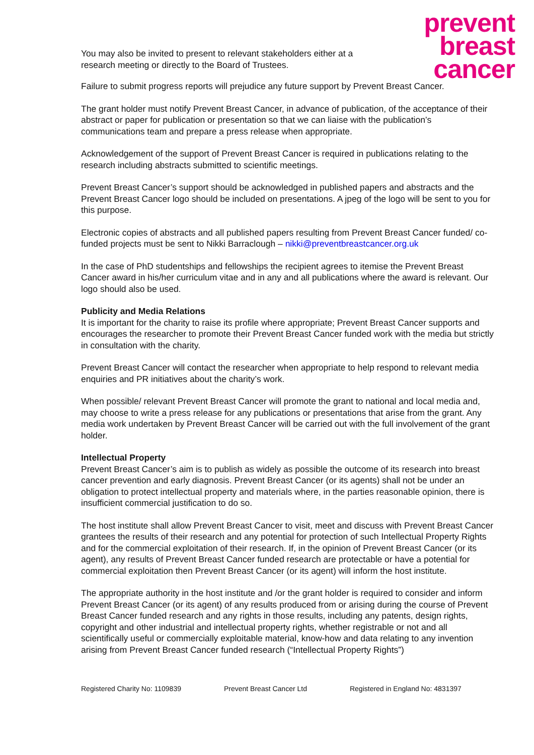You may also be invited to present to relevant stakeholders either at a research meeting or directly to the Board of Trustees.
prevent
breast
cancer
Failure to submit progress reports will prejudice any future support by Prevent Breast Cancer.
The grant holder must notify Prevent Breast Cancer, in advance of publication, of the acceptance of their abstract or paper for publication or presentation so that we can liaise with the publication’s communications team and prepare a press release when appropriate.
Acknowledgement of the support of Prevent Breast Cancer is required in publications relating to the research including abstracts submitted to scientific meetings.
Prevent Breast Cancer’s support should be acknowledged in published papers and abstracts and the Prevent Breast Cancer logo should be included on presentations. A jpeg of the logo will be sent to you for this purpose.
Electronic copies of abstracts and all published papers resulting from Prevent Breast Cancer funded/ co-funded projects must be sent to Nikki Barraclough – nikki@preventbreastcancer.org.uk
In the case of PhD studentships and fellowships the recipient agrees to itemise the Prevent Breast Cancer award in his/her curriculum vitae and in any and all publications where the award is relevant. Our logo should also be used.
Publicity and Media Relations
It is important for the charity to raise its profile where appropriate; Prevent Breast Cancer supports and encourages the researcher to promote their Prevent Breast Cancer funded work with the media but strictly in consultation with the charity.
Prevent Breast Cancer will contact the researcher when appropriate to help respond to relevant media enquiries and PR initiatives about the charity’s work.
When possible/ relevant Prevent Breast Cancer will promote the grant to national and local media and, may choose to write a press release for any publications or presentations that arise from the grant. Any media work undertaken by Prevent Breast Cancer will be carried out with the full involvement of the grant holder.
Intellectual Property
Prevent Breast Cancer’s aim is to publish as widely as possible the outcome of its research into breast cancer prevention and early diagnosis. Prevent Breast Cancer (or its agents) shall not be under an obligation to protect intellectual property and materials where, in the parties reasonable opinion, there is insufficient commercial justification to do so.
The host institute shall allow Prevent Breast Cancer to visit, meet and discuss with Prevent Breast Cancer grantees the results of their research and any potential for protection of such Intellectual Property Rights and for the commercial exploitation of their research. If, in the opinion of Prevent Breast Cancer (or its agent), any results of Prevent Breast Cancer funded research are protectable or have a potential for commercial exploitation then Prevent Breast Cancer (or its agent) will inform the host institute.
The appropriate authority in the host institute and /or the grant holder is required to consider and inform Prevent Breast Cancer (or its agent) of any results produced from or arising during the course of Prevent Breast Cancer funded research and any rights in those results, including any patents, design rights, copyright and other industrial and intellectual property rights, whether registrable or not and all scientifically useful or commercially exploitable material, know-how and data relating to any invention arising from Prevent Breast Cancer funded research (“Intellectual Property Rights”)
Registered Charity No: 1109839 Prevent Breast Cancer Ltd Registered in England No: 4831397